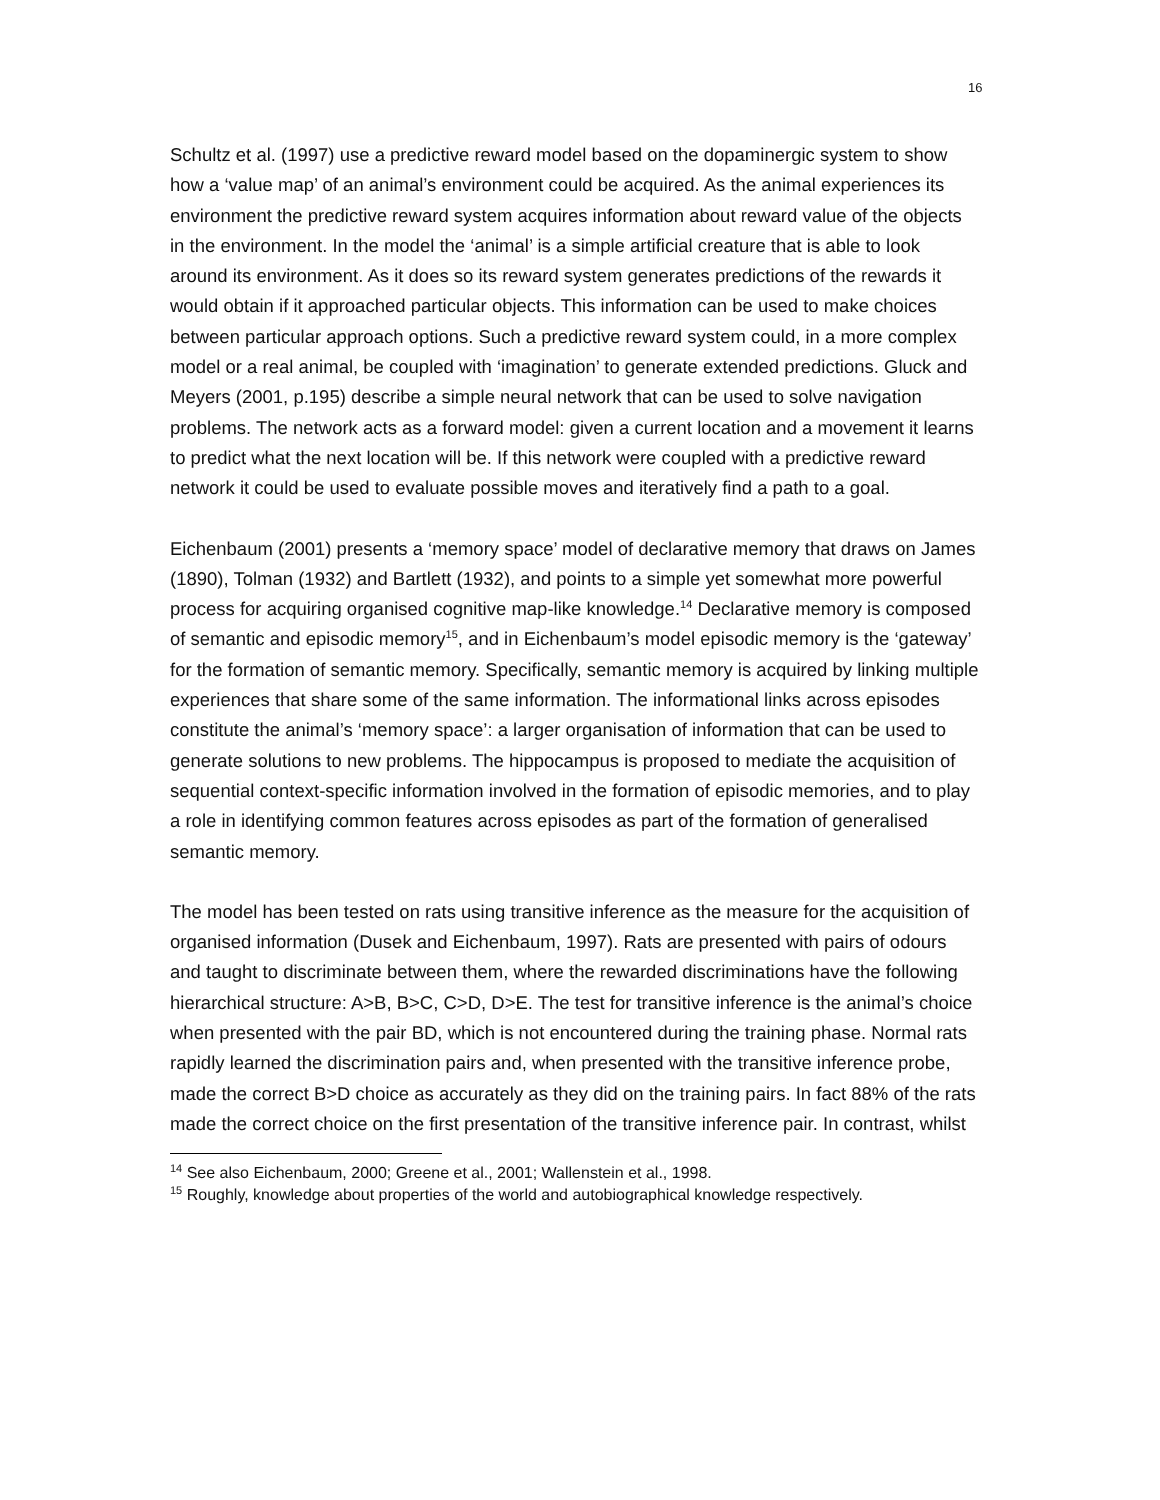16
Schultz et al. (1997) use a predictive reward model based on the dopaminergic system to show how a ‘value map’ of an animal’s environment could be acquired. As the animal experiences its environment the predictive reward system acquires information about reward value of the objects in the environment. In the model the ‘animal’ is a simple artificial creature that is able to look around its environment. As it does so its reward system generates predictions of the rewards it would obtain if it approached particular objects. This information can be used to make choices between particular approach options. Such a predictive reward system could, in a more complex model or a real animal, be coupled with ‘imagination’ to generate extended predictions. Gluck and Meyers (2001, p.195) describe a simple neural network that can be used to solve navigation problems. The network acts as a forward model: given a current location and a movement it learns to predict what the next location will be. If this network were coupled with a predictive reward network it could be used to evaluate possible moves and iteratively find a path to a goal.
Eichenbaum (2001) presents a ‘memory space’ model of declarative memory that draws on James (1890), Tolman (1932) and Bartlett (1932), and points to a simple yet somewhat more powerful process for acquiring organised cognitive map-like knowledge.<sup>14</sup> Declarative memory is composed of semantic and episodic memory<sup>15</sup>, and in Eichenbaum’s model episodic memory is the ‘gateway’ for the formation of semantic memory. Specifically, semantic memory is acquired by linking multiple experiences that share some of the same information. The informational links across episodes constitute the animal’s ‘memory space’: a larger organisation of information that can be used to generate solutions to new problems. The hippocampus is proposed to mediate the acquisition of sequential context-specific information involved in the formation of episodic memories, and to play a role in identifying common features across episodes as part of the formation of generalised semantic memory.
The model has been tested on rats using transitive inference as the measure for the acquisition of organised information (Dusek and Eichenbaum, 1997). Rats are presented with pairs of odours and taught to discriminate between them, where the rewarded discriminations have the following hierarchical structure: A>B, B>C, C>D, D>E. The test for transitive inference is the animal’s choice when presented with the pair BD, which is not encountered during the training phase. Normal rats rapidly learned the discrimination pairs and, when presented with the transitive inference probe, made the correct B>D choice as accurately as they did on the training pairs. In fact 88% of the rats made the correct choice on the first presentation of the transitive inference pair. In contrast, whilst
<sup>14</sup> See also Eichenbaum, 2000; Greene et al., 2001; Wallenstein et al., 1998.
<sup>15</sup> Roughly, knowledge about properties of the world and autobiographical knowledge respectively.